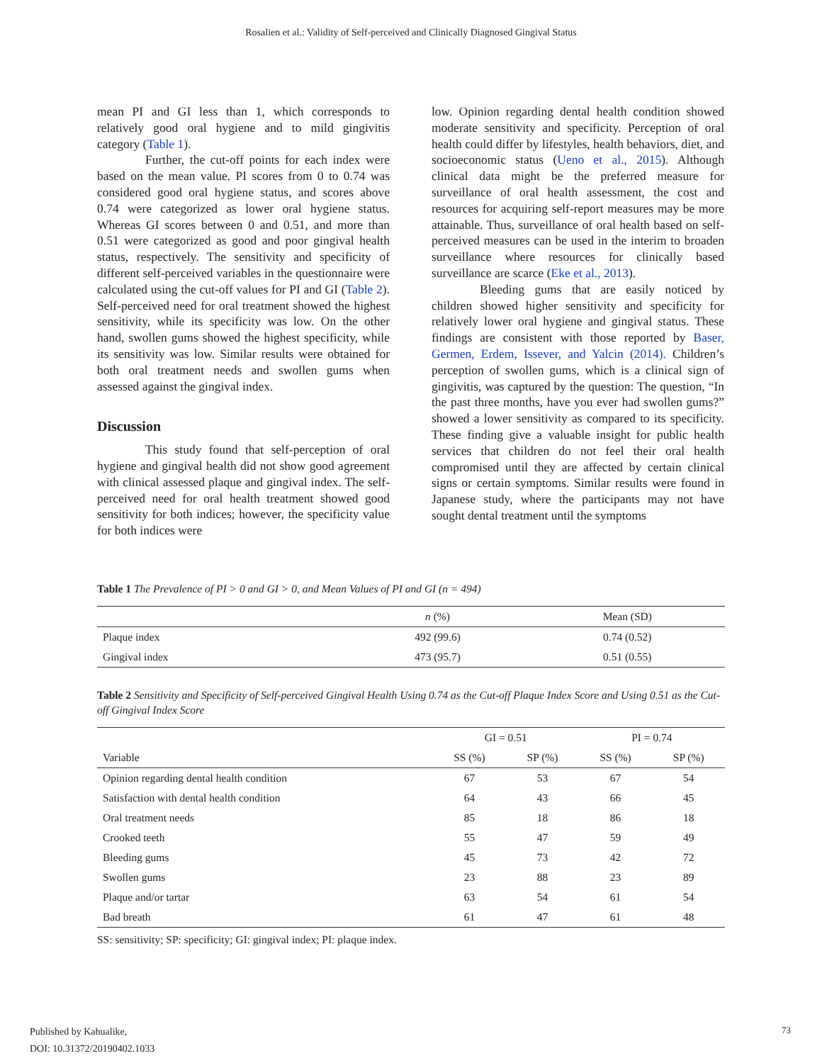Rosalien et al.: Validity of Self-perceived and Clinically Diagnosed Gingival Status
mean PI and GI less than 1, which corresponds to relatively good oral hygiene and to mild gingivitis category (Table 1).
Further, the cut-off points for each index were based on the mean value. PI scores from 0 to 0.74 was considered good oral hygiene status, and scores above 0.74 were categorized as lower oral hygiene status. Whereas GI scores between 0 and 0.51, and more than 0.51 were categorized as good and poor gingival health status, respectively. The sensitivity and specificity of different self-perceived variables in the questionnaire were calculated using the cut-off values for PI and GI (Table 2). Self-perceived need for oral treatment showed the highest sensitivity, while its specificity was low. On the other hand, swollen gums showed the highest specificity, while its sensitivity was low. Similar results were obtained for both oral treatment needs and swollen gums when assessed against the gingival index.
Discussion
This study found that self-perception of oral hygiene and gingival health did not show good agreement with clinical assessed plaque and gingival index. The self-perceived need for oral health treatment showed good sensitivity for both indices; however, the specificity value for both indices were
low. Opinion regarding dental health condition showed moderate sensitivity and specificity. Perception of oral health could differ by lifestyles, health behaviors, diet, and socioeconomic status (Ueno et al., 2015). Although clinical data might be the preferred measure for surveillance of oral health assessment, the cost and resources for acquiring self-report measures may be more attainable. Thus, surveillance of oral health based on self-perceived measures can be used in the interim to broaden surveillance where resources for clinically based surveillance are scarce (Eke et al., 2013).
Bleeding gums that are easily noticed by children showed higher sensitivity and specificity for relatively lower oral hygiene and gingival status. These findings are consistent with those reported by Baser, Germen, Erdem, Issever, and Yalcin (2014). Children’s perception of swollen gums, which is a clinical sign of gingivitis, was captured by the question: The question, “In the past three months, have you ever had swollen gums?” showed a lower sensitivity as compared to its specificity. These finding give a valuable insight for public health services that children do not feel their oral health compromised until they are affected by certain clinical signs or certain symptoms. Similar results were found in Japanese study, where the participants may not have sought dental treatment until the symptoms
Table 1 The Prevalence of PI > 0 and GI > 0, and Mean Values of PI and GI (n = 494)
| | n (%) | Mean (SD) |
| --- | --- | --- |
| Plaque index | 492 (99.6) | 0.74 (0.52) |
| Gingival index | 473 (95.7) | 0.51 (0.55) |
Table 2 Sensitivity and Specificity of Self-perceived Gingival Health Using 0.74 as the Cut-off Plaque Index Score and Using 0.51 as the Cut-off Gingival Index Score
| | GI = 0.51 | | PI = 0.74 | |
| --- | --- | --- | --- | --- |
| Variable | SS (%) | SP (%) | SS (%) | SP (%) |
| Opinion regarding dental health condition | 67 | 53 | 67 | 54 |
| Satisfaction with dental health condition | 64 | 43 | 66 | 45 |
| Oral treatment needs | 85 | 18 | 86 | 18 |
| Crooked teeth | 55 | 47 | 59 | 49 |
| Bleeding gums | 45 | 73 | 42 | 72 |
| Swollen gums | 23 | 88 | 23 | 89 |
| Plaque and/or tartar | 63 | 54 | 61 | 54 |
| Bad breath | 61 | 47 | 61 | 48 |
SS: sensitivity; SP: specificity; GI: gingival index; PI: plaque index.
Published by Kahualike,
DOI: 10.31372/20190402.1033
73